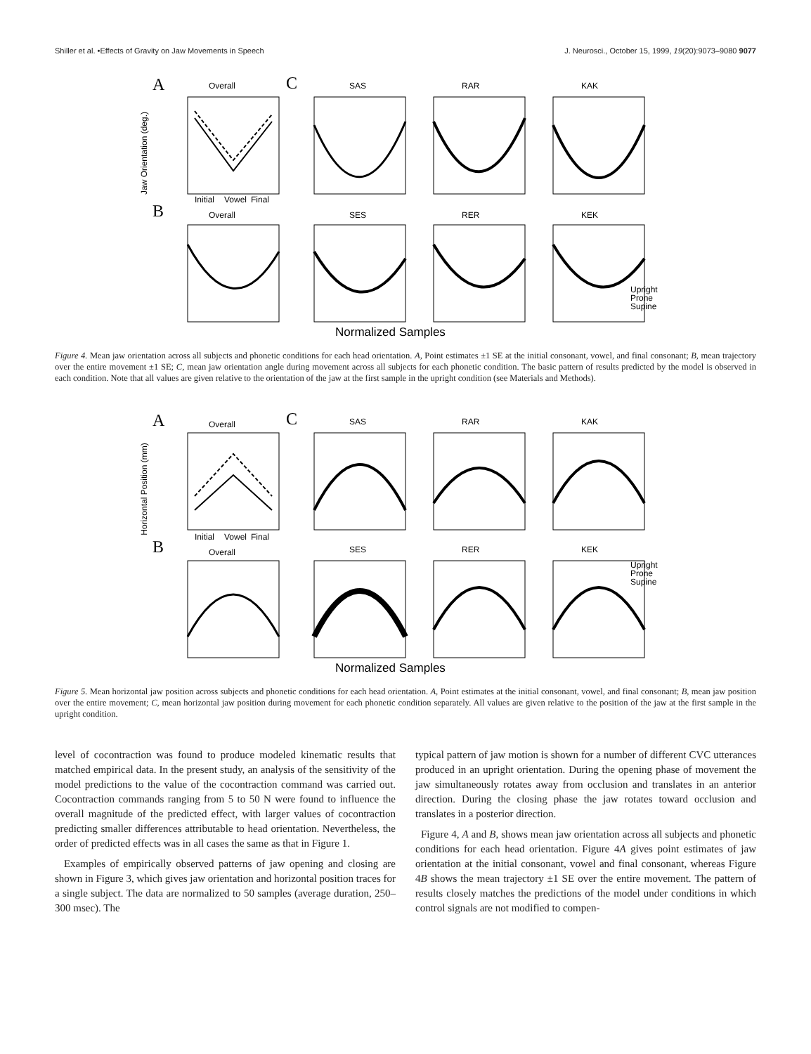Shiller et al. •Effects of Gravity on Jaw Movements in Speech J. Neurosci., October 15, 1999, 19(20):9073–9080 9077
A
C
B
Overall
SAS
RAR
KAK
Overall
SES
RER
KEK
Initial
Vowel
Final
Normalized Samples
Upright
Prone
Supine
Jaw Orientation (deg.)
Figure 4. Mean jaw orientation across all subjects and phonetic conditions for each head orientation. A, Point estimates ±1 SE at the initial consonant, vowel, and final consonant; B, mean trajectory over the entire movement ±1 SE; C, mean jaw orientation angle during movement across all subjects for each phonetic condition. The basic pattern of results predicted by the model is observed in each condition. Note that all values are given relative to the orientation of the jaw at the first sample in the upright condition (see Materials and Methods).
A
C
B
Overall
SAS
RAR
KAK
Overall
SES
RER
KEK
Initial
Vowel
Final
Normalized Samples
Upright
Prone
Supine
Horizontal Position (mm)
Figure 5. Mean horizontal jaw position across subjects and phonetic conditions for each head orientation. A, Point estimates at the initial consonant, vowel, and final consonant; B, mean jaw position over the entire movement; C, mean horizontal jaw position during movement for each phonetic condition separately. All values are given relative to the position of the jaw at the first sample in the upright condition.
level of cocontraction was found to produce modeled kinematic results that matched empirical data. In the present study, an analysis of the sensitivity of the model predictions to the value of the cocontraction command was carried out. Cocontraction commands ranging from 5 to 50 N were found to influence the overall magnitude of the predicted effect, with larger values of cocontraction predicting smaller differences attributable to head orientation. Nevertheless, the order of predicted effects was in all cases the same as that in Figure 1.
Examples of empirically observed patterns of jaw opening and closing are shown in Figure 3, which gives jaw orientation and horizontal position traces for a single subject. The data are normalized to 50 samples (average duration, 250–300 msec). The
typical pattern of jaw motion is shown for a number of different CVC utterances produced in an upright orientation. During the opening phase of movement the jaw simultaneously rotates away from occlusion and translates in an anterior direction. During the closing phase the jaw rotates toward occlusion and translates in a posterior direction.
Figure 4, A and B, shows mean jaw orientation across all subjects and phonetic conditions for each head orientation. Figure 4A gives point estimates of jaw orientation at the initial consonant, vowel and final consonant, whereas Figure 4B shows the mean trajectory ±1 SE over the entire movement. The pattern of results closely matches the predictions of the model under conditions in which control signals are not modified to compen-